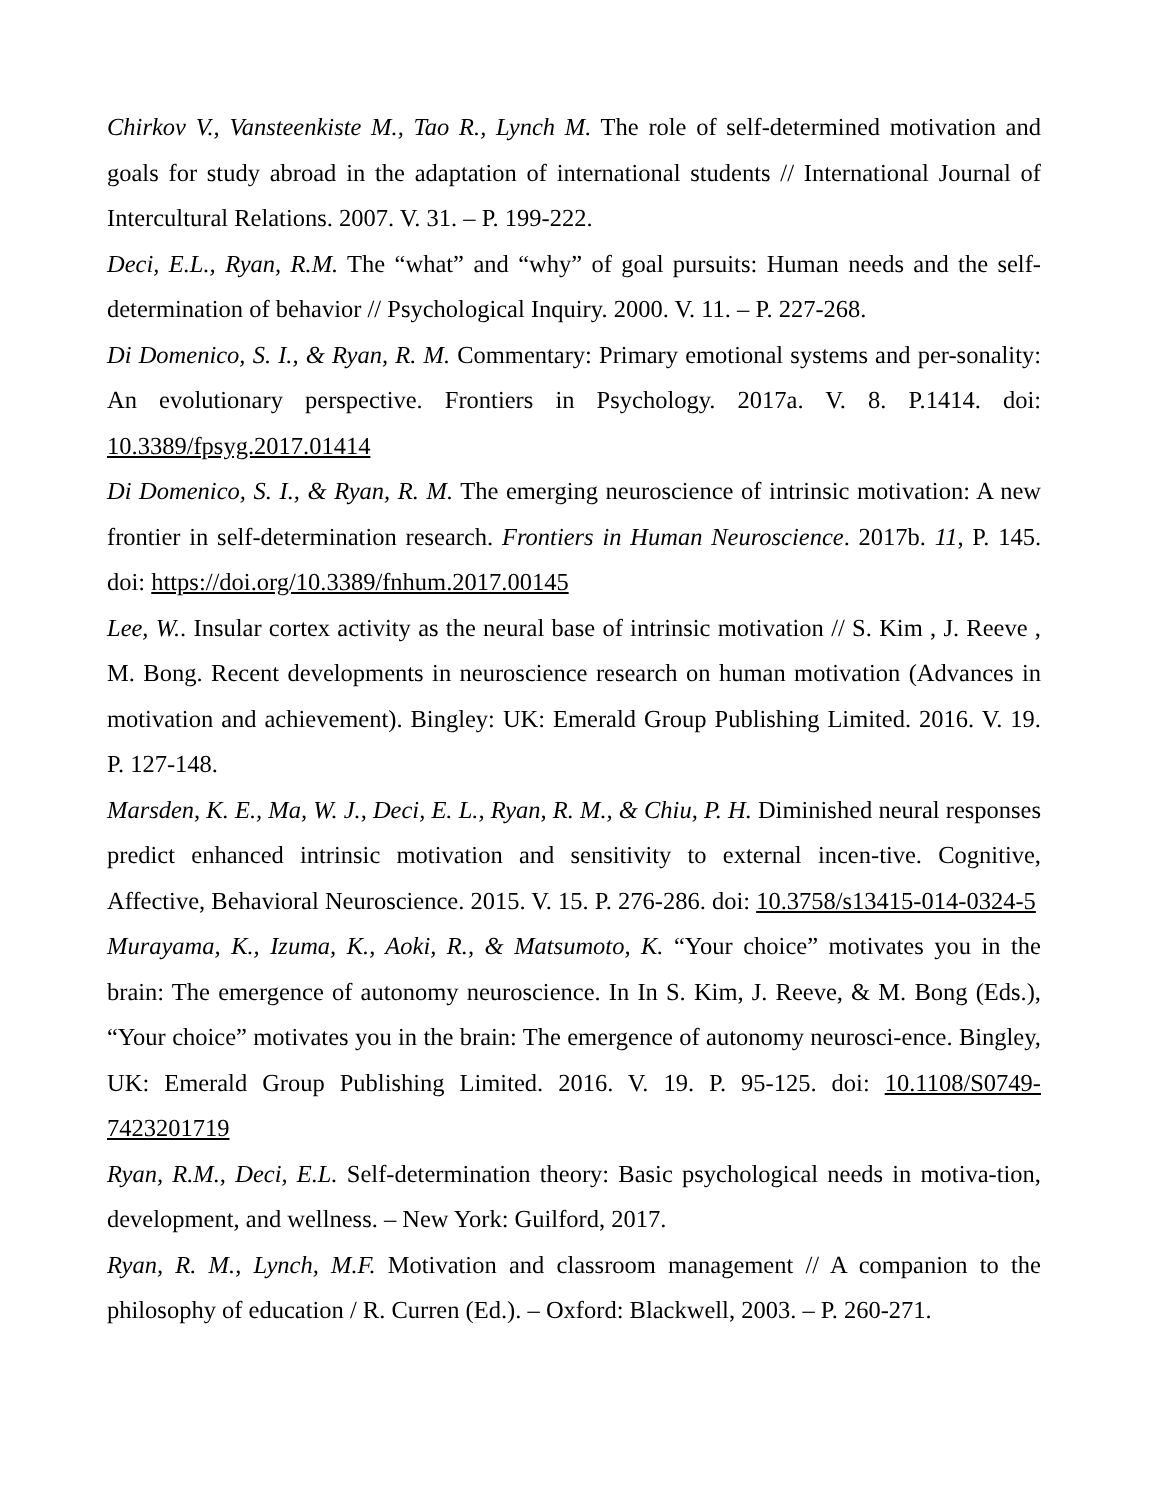Chirkov V., Vansteenkiste M., Tao R., Lynch M. The role of self-determined motivation and goals for study abroad in the adaptation of international students // International Journal of Intercultural Relations. 2007. V. 31. – P. 199-222.
Deci, E.L., Ryan, R.M. The “what” and “why” of goal pursuits: Human needs and the self-determination of behavior // Psychological Inquiry. 2000. V. 11. – P. 227-268.
Di Domenico, S. I., & Ryan, R. M. Commentary: Primary emotional systems and per-sonality: An evolutionary perspective. Frontiers in Psychology. 2017a. V. 8. P.1414. doi: 10.3389/fpsyg.2017.01414
Di Domenico, S. I., & Ryan, R. M. The emerging neuroscience of intrinsic motivation: A new frontier in self-determination research. Frontiers in Human Neuroscience. 2017b. 11, P. 145. doi: https://doi.org/10.3389/fnhum.2017.00145
Lee, W.. Insular cortex activity as the neural base of intrinsic motivation // S. Kim , J. Reeve , M. Bong. Recent developments in neuroscience research on human motivation (Advances in motivation and achievement). Bingley: UK: Emerald Group Publishing Limited. 2016. V. 19. P. 127-148.
Marsden, K. E., Ma, W. J., Deci, E. L., Ryan, R. M., & Chiu, P. H. Diminished neural responses predict enhanced intrinsic motivation and sensitivity to external incen-tive. Cognitive, Affective, Behavioral Neuroscience. 2015. V. 15. P. 276-286. doi: 10.3758/s13415-014-0324-5
Murayama, K., Izuma, K., Aoki, R., & Matsumoto, K. “Your choice” motivates you in the brain: The emergence of autonomy neuroscience. In In S. Kim, J. Reeve, & M. Bong (Eds.), “Your choice” motivates you in the brain: The emergence of autonomy neurosci-ence. Bingley, UK: Emerald Group Publishing Limited. 2016. V. 19. P. 95-125. doi: 10.1108/S0749-7423201719
Ryan, R.M., Deci, E.L. Self-determination theory: Basic psychological needs in motiva-tion, development, and wellness. – New York: Guilford, 2017.
Ryan, R. M., Lynch, M.F. Motivation and classroom management // A companion to the philosophy of education / R. Curren (Ed.). – Oxford: Blackwell, 2003. – P. 260-271.